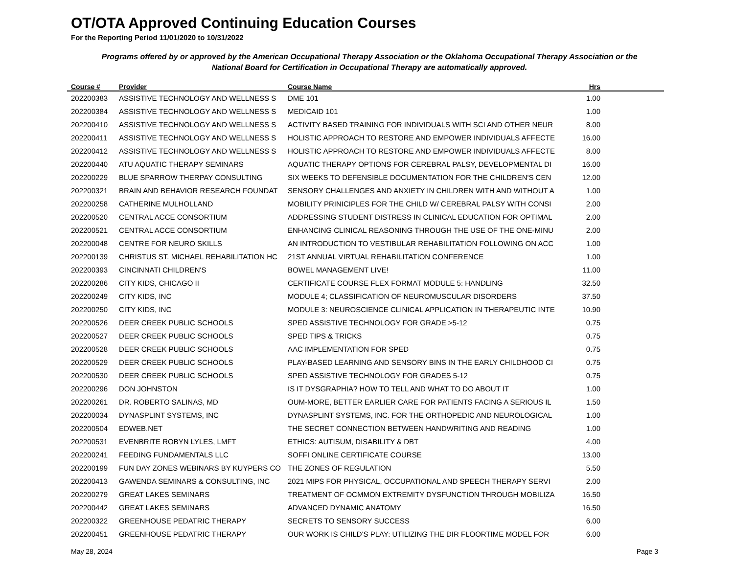OT/OTA Approved Continuing Education Courses
For the Reporting Period 11/01/2020 to 10/31/2022
Programs offered by or approved by the American Occupational Therapy Association or the Oklahoma Occupational Therapy Association or the National Board for Certification in Occupational Therapy are automatically approved.
| Course # | Provider | Course Name | Hrs | |
| --- | --- | --- | --- | --- |
| 202200383 | ASSISTIVE TECHNOLOGY AND WELLNESS S | DME 101 | 1.00 | |
| 202200384 | ASSISTIVE TECHNOLOGY AND WELLNESS S | MEDICAID 101 | 1.00 | |
| 202200410 | ASSISTIVE TECHNOLOGY AND WELLNESS S | ACTIVITY BASED TRAINING FOR INDIVIDUALS WITH SCI AND OTHER NEUR | 8.00 | |
| 202200411 | ASSISTIVE TECHNOLOGY AND WELLNESS S | HOLISTIC APPROACH TO RESTORE AND EMPOWER INDIVIDUALS AFFECTE | 16.00 | |
| 202200412 | ASSISTIVE TECHNOLOGY AND WELLNESS S | HOLISTIC APPROACH TO RESTORE AND EMPOWER INDIVIDUALS AFFECTE | 8.00 | |
| 202200440 | ATU AQUATIC THERAPY SEMINARS | AQUATIC THERAPY OPTIONS FOR CEREBRAL PALSY, DEVELOPMENTAL DI | 16.00 | |
| 202200229 | BLUE SPARROW THERPAY CONSULTING | SIX WEEKS TO DEFENSIBLE DOCUMENTATION FOR THE CHILDREN'S CEN | 12.00 | |
| 202200321 | BRAIN AND BEHAVIOR RESEARCH FOUNDAT | SENSORY CHALLENGES AND ANXIETY IN CHILDREN WITH AND WITHOUT A | 1.00 | |
| 202200258 | CATHERINE MULHOLLAND | MOBILITY PRINICIPLES FOR THE CHILD W/ CEREBRAL PALSY WITH CONSI | 2.00 | |
| 202200520 | CENTRAL ACCE CONSORTIUM | ADDRESSING STUDENT DISTRESS IN CLINICAL EDUCATION FOR OPTIMAL | 2.00 | |
| 202200521 | CENTRAL ACCE CONSORTIUM | ENHANCING CLINICAL REASONING THROUGH THE USE OF THE ONE-MINU | 2.00 | |
| 202200048 | CENTRE FOR NEURO SKILLS | AN INTRODUCTION TO VESTIBULAR REHABILITATION FOLLOWING ON ACC | 1.00 | |
| 202200139 | CHRISTUS ST. MICHAEL REHABILITATION HC | 21ST ANNUAL VIRTUAL REHABILITATION CONFERENCE | 1.00 | |
| 202200393 | CINCINNATI CHILDREN'S | BOWEL MANAGEMENT LIVE! | 11.00 | |
| 202200286 | CITY KIDS, CHICAGO II | CERTIFICATE COURSE FLEX FORMAT MODULE 5: HANDLING | 32.50 | |
| 202200249 | CITY KIDS, INC | MODULE 4; CLASSIFICATION OF NEUROMUSCULAR DISORDERS | 37.50 | |
| 202200250 | CITY KIDS, INC | MODULE 3: NEUROSCIENCE CLINICAL APPLICATION IN THERAPEUTIC INTE | 10.90 | |
| 202200526 | DEER CREEK PUBLIC SCHOOLS | SPED ASSISTIVE TECHNOLOGY FOR GRADE >5-12 | 0.75 | |
| 202200527 | DEER CREEK PUBLIC SCHOOLS | SPED TIPS & TRICKS | 0.75 | |
| 202200528 | DEER CREEK PUBLIC SCHOOLS | AAC IMPLEMENTATION FOR SPED | 0.75 | |
| 202200529 | DEER CREEK PUBLIC SCHOOLS | PLAY-BASED LEARNING AND SENSORY BINS IN THE EARLY CHILDHOOD CI | 0.75 | |
| 202200530 | DEER CREEK PUBLIC SCHOOLS | SPED ASSISTIVE TECHNOLOGY FOR GRADES 5-12 | 0.75 | |
| 202200296 | DON JOHNSTON | IS IT DYSGRAPHIA? HOW TO TELL AND WHAT TO DO ABOUT IT | 1.00 | |
| 202200261 | DR. ROBERTO SALINAS, MD | OUM-MORE, BETTER EARLIER CARE FOR PATIENTS FACING A SERIOUS IL | 1.50 | |
| 202200034 | DYNASPLINT SYSTEMS, INC | DYNASPLINT SYSTEMS, INC. FOR THE ORTHOPEDIC AND NEUROLOGICAL | 1.00 | |
| 202200504 | EDWEB.NET | THE SECRET CONNECTION BETWEEN HANDWRITING AND READING | 1.00 | |
| 202200531 | EVENBRITE ROBYN LYLES, LMFT | ETHICS: AUTISUM, DISABILITY & DBT | 4.00 | |
| 202200241 | FEEDING FUNDAMENTALS LLC | SOFFI ONLINE CERTIFICATE COURSE | 13.00 | |
| 202200199 | FUN DAY ZONES WEBINARS BY KUYPERS CO | THE ZONES OF REGULATION | 5.50 | |
| 202200413 | GAWENDA SEMINARS & CONSULTING, INC | 2021 MIPS FOR PHYSICAL, OCCUPATIONAL AND SPEECH THERAPY SERVI | 2.00 | |
| 202200279 | GREAT LAKES SEMINARS | TREATMENT OF OCMMON EXTREMITY DYSFUNCTION THROUGH MOBILIZA | 16.50 | |
| 202200442 | GREAT LAKES SEMINARS | ADVANCED DYNAMIC ANATOMY | 16.50 | |
| 202200322 | GREENHOUSE PEDATRIC THERAPY | SECRETS TO SENSORY SUCCESS | 6.00 | |
| 202200451 | GREENHOUSE PEDATRIC THERAPY | OUR WORK IS CHILD'S PLAY: UTILIZING THE DIR FLOORTIME MODEL FOR | 6.00 | |
May 28, 2024 Page 3